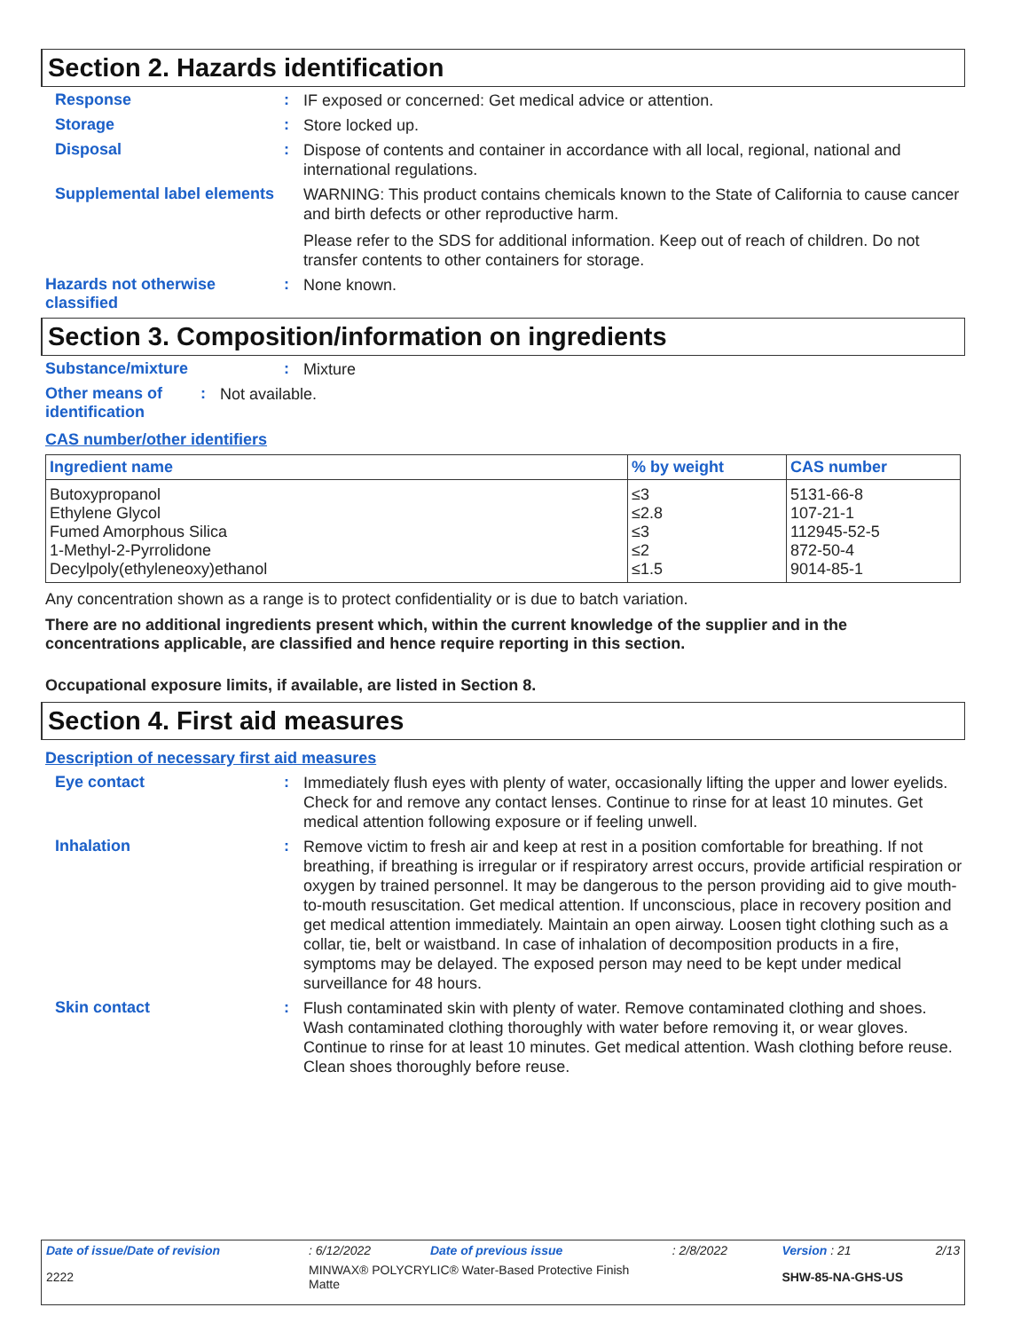Section 2. Hazards identification
Response :
IF exposed or concerned: Get medical advice or attention.
Storage :
Store locked up.
Disposal :
Dispose of contents and container in accordance with all local, regional, national and international regulations.
Supplemental label elements
WARNING: This product contains chemicals known to the State of California to cause cancer and birth defects or other reproductive harm.
Please refer to the SDS for additional information. Keep out of reach of children. Do not transfer contents to other containers for storage.
Hazards not otherwise classified
:
None known.
Section 3. Composition/information on ingredients
Substance/mixture :
Mixture
Other means of identification
:
Not available.
CAS number/other identifiers
| Ingredient name | % by weight | CAS number |
| --- | --- | --- |
| Butoxypropanol | ≤3 | 5131-66-8 |
| Ethylene Glycol | ≤2.8 | 107-21-1 |
| Fumed Amorphous Silica | ≤3 | 112945-52-5 |
| 1-Methyl-2-Pyrrolidone | ≤2 | 872-50-4 |
| Decylpoly(ethyleneoxy)ethanol | ≤1.5 | 9014-85-1 |
Any concentration shown as a range is to protect confidentiality or is due to batch variation.
There are no additional ingredients present which, within the current knowledge of the supplier and in the concentrations applicable, are classified and hence require reporting in this section.
Occupational exposure limits, if available, are listed in Section 8.
Section 4. First aid measures
Description of necessary first aid measures
Eye contact :
Immediately flush eyes with plenty of water, occasionally lifting the upper and lower eyelids. Check for and remove any contact lenses. Continue to rinse for at least 10 minutes. Get medical attention following exposure or if feeling unwell.
Inhalation :
Remove victim to fresh air and keep at rest in a position comfortable for breathing. If not breathing, if breathing is irregular or if respiratory arrest occurs, provide artificial respiration or oxygen by trained personnel. It may be dangerous to the person providing aid to give mouth-to-mouth resuscitation. Get medical attention. If unconscious, place in recovery position and get medical attention immediately. Maintain an open airway. Loosen tight clothing such as a collar, tie, belt or waistband. In case of inhalation of decomposition products in a fire, symptoms may be delayed. The exposed person may need to be kept under medical surveillance for 48 hours.
Skin contact :
Flush contaminated skin with plenty of water. Remove contaminated clothing and shoes. Wash contaminated clothing thoroughly with water before removing it, or wear gloves. Continue to rinse for at least 10 minutes. Get medical attention. Wash clothing before reuse. Clean shoes thoroughly before reuse.
| Date of issue/Date of revision | : 6/12/2022 | Date of previous issue | : 2/8/2022 | Version : 21 | 2/13 |
| 2222 | MINWAX® POLYCRYLIC® Water-Based Protective Finish Matte | | | SHW-85-NA-GHS-US | |